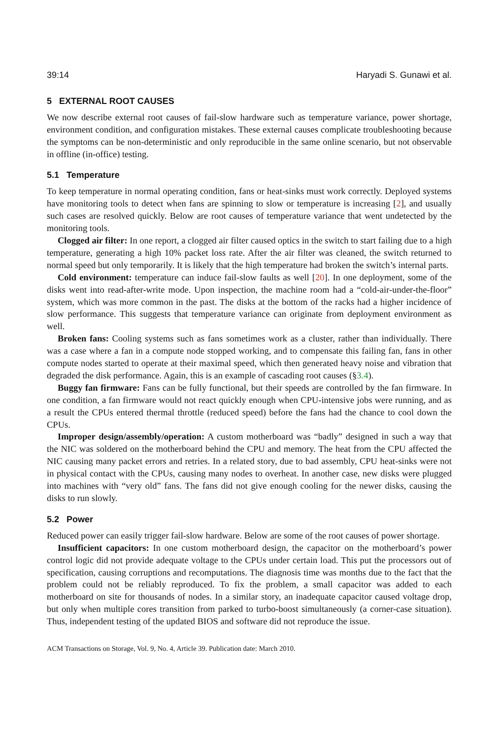39:14 Haryadi S. Gunawi et al.
5 EXTERNAL ROOT CAUSES
We now describe external root causes of fail-slow hardware such as temperature variance, power shortage, environment condition, and configuration mistakes. These external causes complicate troubleshooting because the symptoms can be non-deterministic and only reproducible in the same online scenario, but not observable in offline (in-office) testing.
5.1 Temperature
To keep temperature in normal operating condition, fans or heat-sinks must work correctly. Deployed systems have monitoring tools to detect when fans are spinning to slow or temperature is increasing [2], and usually such cases are resolved quickly. Below are root causes of temperature variance that went undetected by the monitoring tools.
Clogged air filter: In one report, a clogged air filter caused optics in the switch to start failing due to a high temperature, generating a high 10% packet loss rate. After the air filter was cleaned, the switch returned to normal speed but only temporarily. It is likely that the high temperature had broken the switch’s internal parts.
Cold environment: temperature can induce fail-slow faults as well [20]. In one deployment, some of the disks went into read-after-write mode. Upon inspection, the machine room had a “cold-air-under-the-floor” system, which was more common in the past. The disks at the bottom of the racks had a higher incidence of slow performance. This suggests that temperature variance can originate from deployment environment as well.
Broken fans: Cooling systems such as fans sometimes work as a cluster, rather than individually. There was a case where a fan in a compute node stopped working, and to compensate this failing fan, fans in other compute nodes started to operate at their maximal speed, which then generated heavy noise and vibration that degraded the disk performance. Again, this is an example of cascading root causes (§3.4).
Buggy fan firmware: Fans can be fully functional, but their speeds are controlled by the fan firmware. In one condition, a fan firmware would not react quickly enough when CPU-intensive jobs were running, and as a result the CPUs entered thermal throttle (reduced speed) before the fans had the chance to cool down the CPUs.
Improper design/assembly/operation: A custom motherboard was “badly” designed in such a way that the NIC was soldered on the motherboard behind the CPU and memory. The heat from the CPU affected the NIC causing many packet errors and retries. In a related story, due to bad assembly, CPU heat-sinks were not in physical contact with the CPUs, causing many nodes to overheat. In another case, new disks were plugged into machines with “very old” fans. The fans did not give enough cooling for the newer disks, causing the disks to run slowly.
5.2 Power
Reduced power can easily trigger fail-slow hardware. Below are some of the root causes of power shortage.
Insufficient capacitors: In one custom motherboard design, the capacitor on the motherboard’s power control logic did not provide adequate voltage to the CPUs under certain load. This put the processors out of specification, causing corruptions and recomputations. The diagnosis time was months due to the fact that the problem could not be reliably reproduced. To fix the problem, a small capacitor was added to each motherboard on site for thousands of nodes. In a similar story, an inadequate capacitor caused voltage drop, but only when multiple cores transition from parked to turbo-boost simultaneously (a corner-case situation). Thus, independent testing of the updated BIOS and software did not reproduce the issue.
ACM Transactions on Storage, Vol. 9, No. 4, Article 39. Publication date: March 2010.